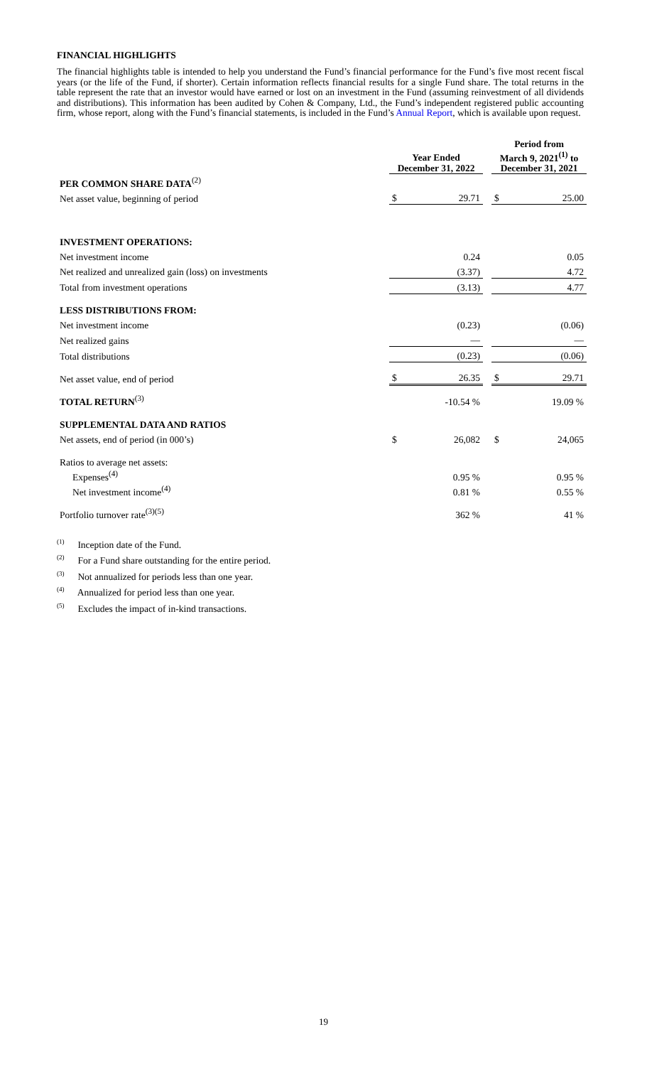FINANCIAL HIGHLIGHTS
The financial highlights table is intended to help you understand the Fund’s financial performance for the Fund’s five most recent fiscal years (or the life of the Fund, if shorter). Certain information reflects financial results for a single Fund share. The total returns in the table represent the rate that an investor would have earned or lost on an investment in the Fund (assuming reinvestment of all dividends and distributions). This information has been audited by Cohen & Company, Ltd., the Fund’s independent registered public accounting firm, whose report, along with the Fund’s financial statements, is included in the Fund’s Annual Report, which is available upon request.
| | Year Ended December 31, 2022 | | | Period from March 9, 2021<sup>(1)</sup> to December 31, 2021 | |
| --- | --- | --- | --- | --- | --- |
| PER COMMON SHARE DATA<sup>(2)</sup> | | | | | |
| Net asset value, beginning of period | $ | 29.71 | | $ | 25.00 |
| INVESTMENT OPERATIONS: | | | | | |
| Net investment income | | 0.24 | | | 0.05 |
| Net realized and unrealized gain (loss) on investments | | (3.37) | | | 4.72 |
| Total from investment operations | | (3.13) | | | 4.77 |
| LESS DISTRIBUTIONS FROM: | | | | | |
| Net investment income | | (0.23) | | | (0.06) |
| Net realized gains | | — | | | — |
| Total distributions | | (0.23) | | | (0.06) |
| Net asset value, end of period | $ | 26.35 | | $ | 29.71 |
| TOTAL RETURN<sup>(3)</sup> | | -10.54 % | | | 19.09 % |
| SUPPLEMENTAL DATA AND RATIOS | | | | | |
| Net assets, end of period (in 000’s) | $ | 26,082 | | $ | 24,065 |
| Ratios to average net assets: | | | | | |
| Expenses<sup>(4)</sup> | | 0.95 % | | | 0.95 % |
| Net investment income<sup>(4)</sup> | | 0.81 % | | | 0.55 % |
| Portfolio turnover rate<sup>(3)(5)</sup> | | 362 % | | | 41 % |
<sup>(1)</sup> Inception date of the Fund.
<sup>(2)</sup> For a Fund share outstanding for the entire period.
<sup>(3)</sup> Not annualized for periods less than one year.
<sup>(4)</sup> Annualized for period less than one year.
<sup>(5)</sup> Excludes the impact of in-kind transactions.
19